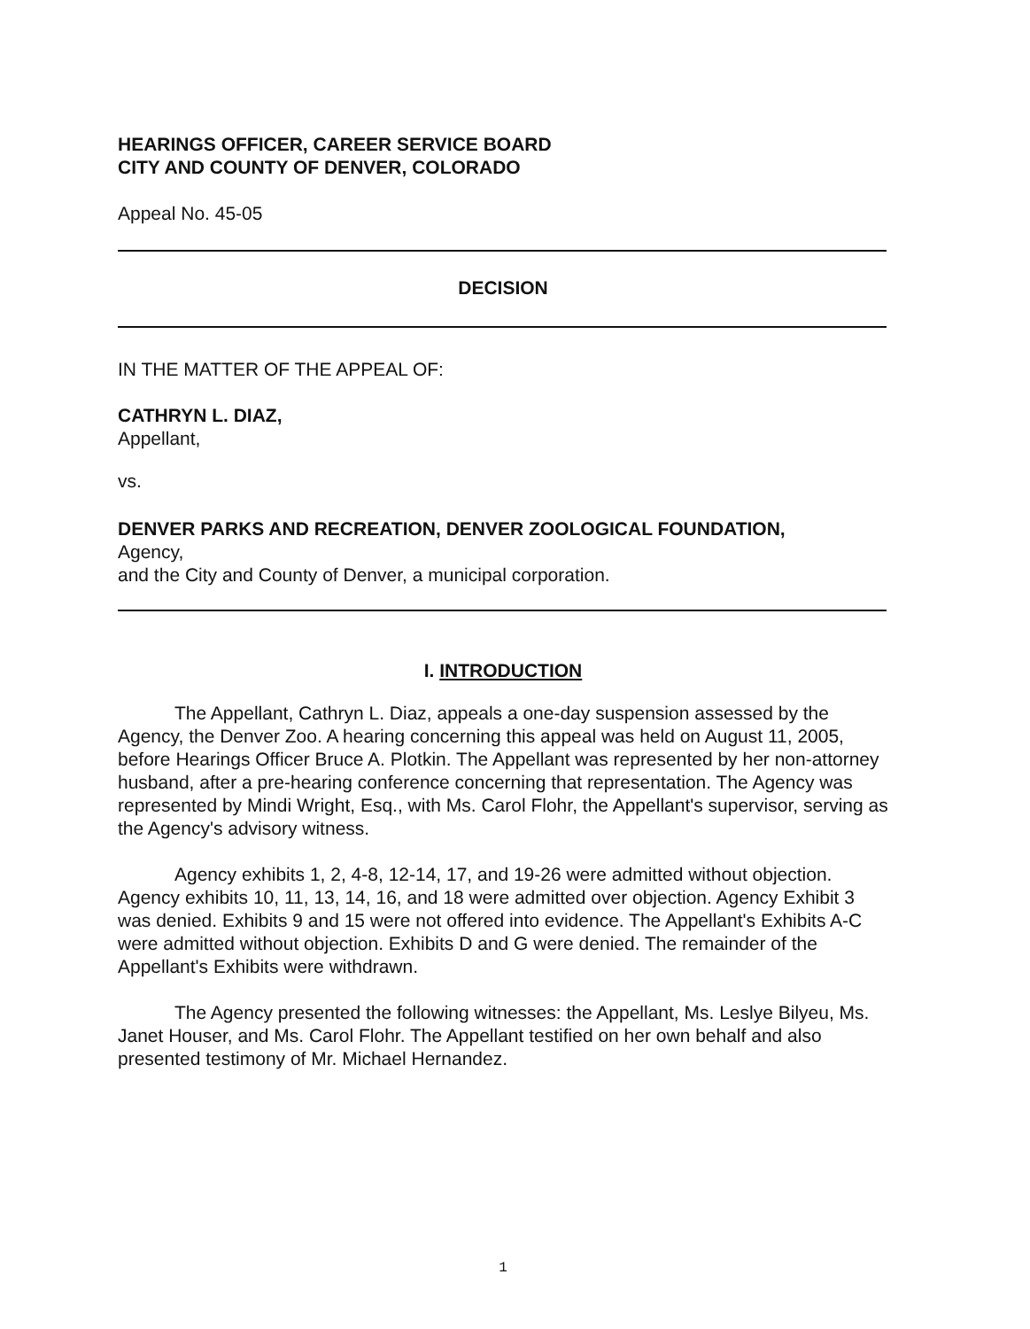HEARINGS OFFICER, CAREER SERVICE BOARD
CITY AND COUNTY OF DENVER, COLORADO
Appeal No. 45-05
DECISION
IN THE MATTER OF THE APPEAL OF:
CATHRYN L. DIAZ,
Appellant,
vs.
DENVER PARKS AND RECREATION, DENVER ZOOLOGICAL FOUNDATION,
Agency,
and the City and County of Denver, a municipal corporation.
I. INTRODUCTION
The Appellant, Cathryn L. Diaz, appeals a one-day suspension assessed by the Agency, the Denver Zoo. A hearing concerning this appeal was held on August 11, 2005, before Hearings Officer Bruce A. Plotkin. The Appellant was represented by her non-attorney husband, after a pre-hearing conference concerning that representation. The Agency was represented by Mindi Wright, Esq., with Ms. Carol Flohr, the Appellant's supervisor, serving as the Agency's advisory witness.
Agency exhibits 1, 2, 4-8, 12-14, 17, and 19-26 were admitted without objection. Agency exhibits 10, 11, 13, 14, 16, and 18 were admitted over objection. Agency Exhibit 3 was denied. Exhibits 9 and 15 were not offered into evidence. The Appellant's Exhibits A-C were admitted without objection. Exhibits D and G were denied. The remainder of the Appellant's Exhibits were withdrawn.
The Agency presented the following witnesses: the Appellant, Ms. Leslye Bilyeu, Ms. Janet Houser, and Ms. Carol Flohr. The Appellant testified on her own behalf and also presented testimony of Mr. Michael Hernandez.
1